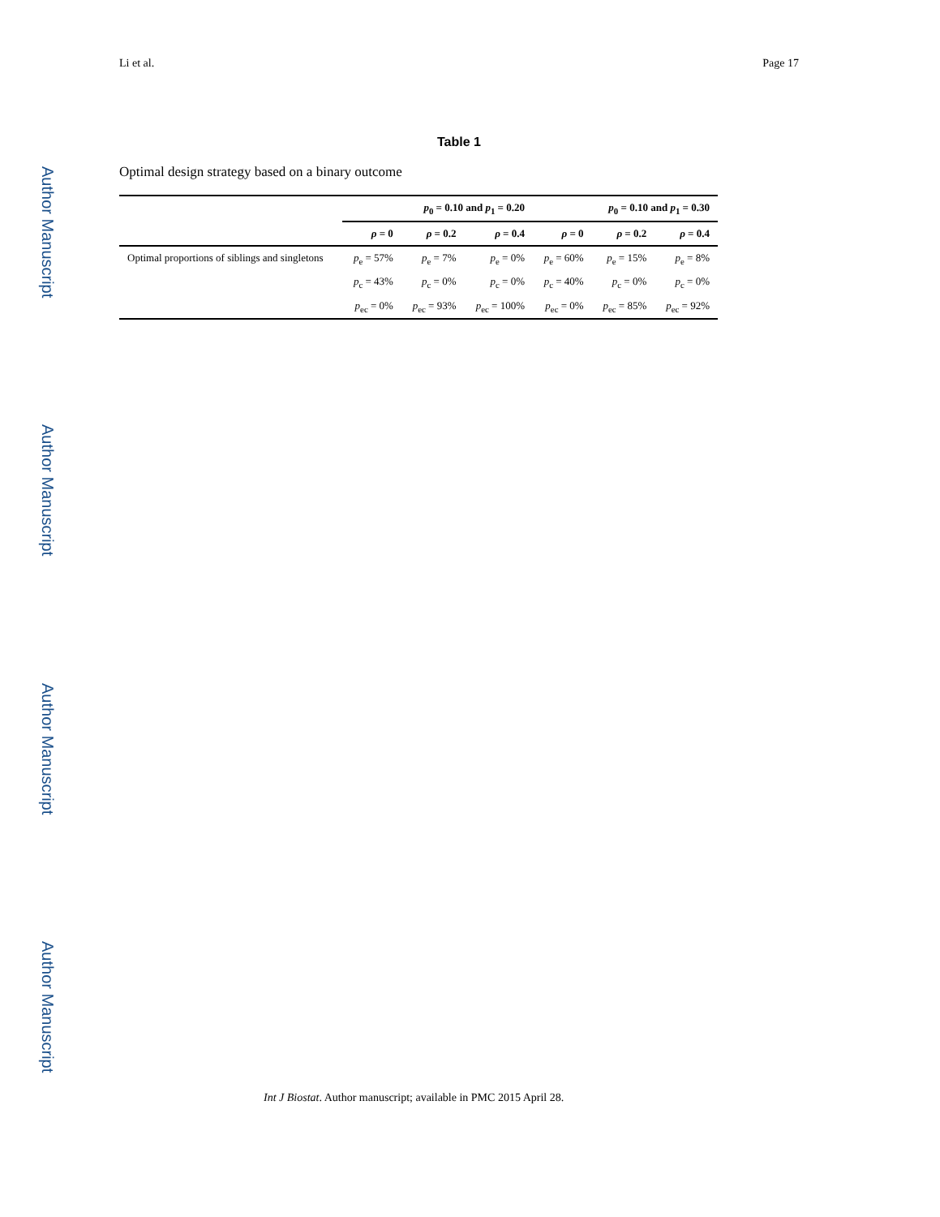Author Manuscript
Author Manuscript
Author Manuscript
Author Manuscript
Li et al. Page 17
Table 1
Optimal design strategy based on a binary outcome
| | p<sub>0</sub> = 0.10 and p<sub>1</sub> = 0.20 | | | p<sub>0</sub> = 0.10 and p<sub>1</sub> = 0.30 | | |
| --- | --- | --- | --- | --- | --- | --- |
| | ρ = 0 | ρ = 0.2 | ρ = 0.4 | ρ = 0 | ρ = 0.2 | ρ = 0.4 |
| Optimal proportions of siblings and singletons | p<sub>e</sub> = 57% | p<sub>e</sub> = 7% | p<sub>e</sub> = 0% | p<sub>e</sub> = 60% | p<sub>e</sub> = 15% | p<sub>e</sub> = 8% |
| | p<sub>c</sub> = 43% | p<sub>c</sub> = 0% | p<sub>c</sub> = 0% | p<sub>c</sub> = 40% | p<sub>c</sub> = 0% | p<sub>c</sub> = 0% |
| | p<sub>ec</sub> = 0% | p<sub>ec</sub> = 93% | p<sub>ec</sub> = 100% | p<sub>ec</sub> = 0% | p<sub>ec</sub> = 85% | p<sub>ec</sub> = 92% |
Int J Biostat. Author manuscript; available in PMC 2015 April 28.